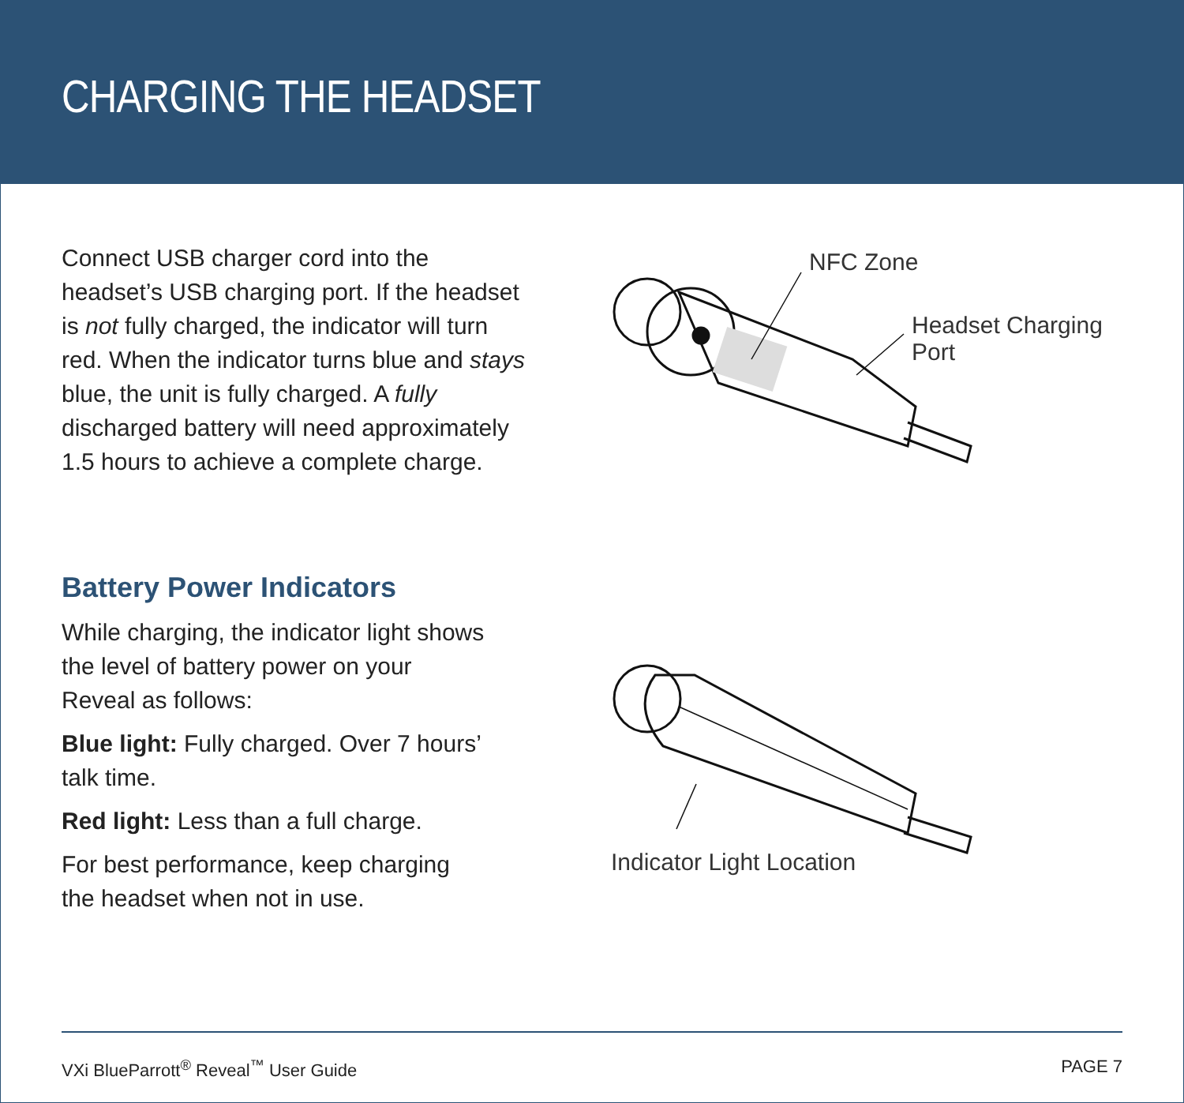CHARGING THE HEADSET
Connect USB charger cord into the headset’s USB charging port. If the headset is not fully charged, the indicator will turn red. When the indicator turns blue and stays blue, the unit is fully charged. A fully discharged battery will need approximately 1.5 hours to achieve a complete charge.
Battery Power Indicators
While charging, the indicator light shows the level of battery power on your Reveal as follows:
Blue light: Fully charged. Over 7 hours’ talk time.
Red light: Less than a full charge.
For best performance, keep charging the headset when not in use.
NFC Zone
Headset Charging Port
Indicator Light Location
VXi BlueParrott<sup>®</sup> Reveal<sup>™</sup> User Guide PAGE 7